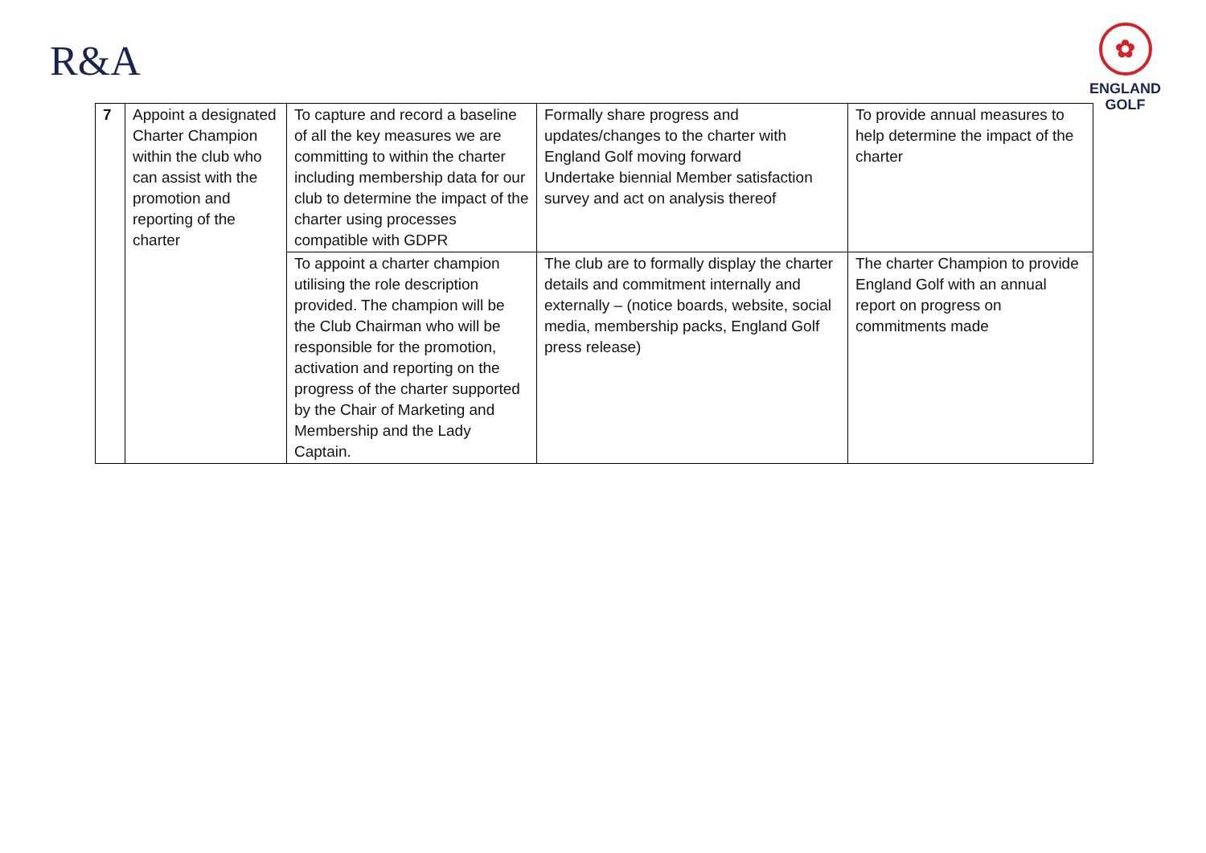R&A
✿
ENGLAND
GOLF
| 7 | Appoint a designated Charter Champion within the club who can assist with the promotion and reporting of the charter | To capture and record a baseline of all the key measures we are committing to within the charter including membership data for our club to determine the impact of the charter using processes compatible with GDPR | Formally share progress and updates/changes to the charter with England Golf moving forward Undertake biennial Member satisfaction survey and act on analysis thereof | To provide annual measures to help determine the impact of the charter |
| | | To appoint a charter champion utilising the role description provided. The champion will be the Club Chairman who will be responsible for the promotion, activation and reporting on the progress of the charter supported by the Chair of Marketing and Membership and the Lady Captain. | The club are to formally display the charter details and commitment internally and externally – (notice boards, website, social media, membership packs, England Golf press release) | The charter Champion to provide England Golf with an annual report on progress on commitments made |